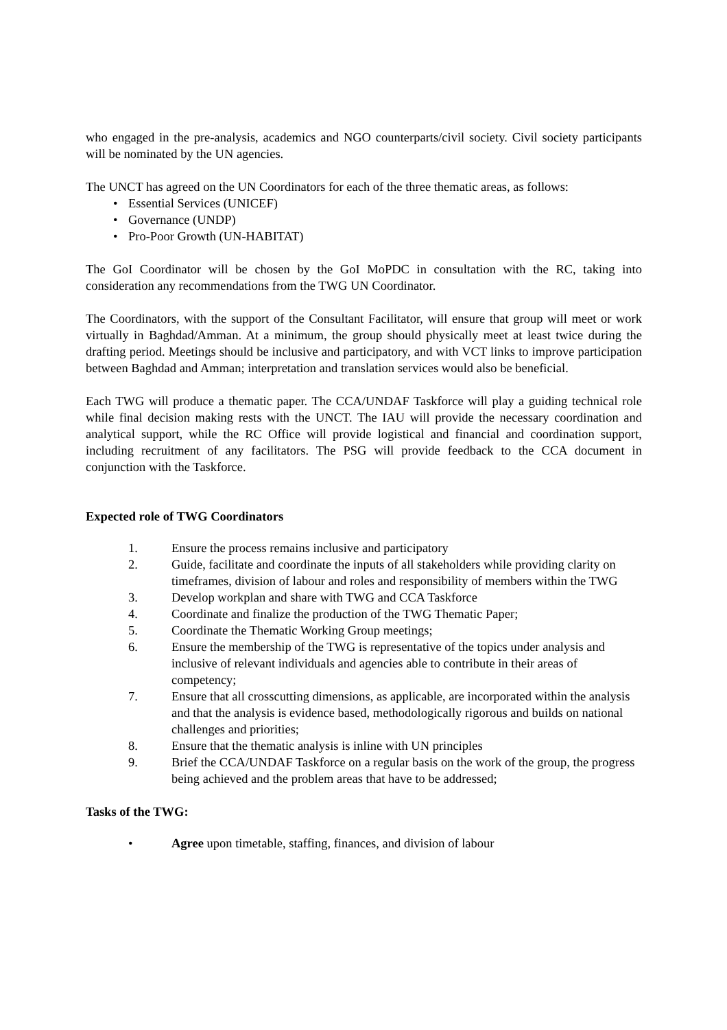who engaged in the pre-analysis, academics and NGO counterparts/civil society. Civil society participants will be nominated by the UN agencies.
The UNCT has agreed on the UN Coordinators for each of the three thematic areas, as follows:
• Essential Services (UNICEF)
• Governance (UNDP)
• Pro-Poor Growth (UN-HABITAT)
The GoI Coordinator will be chosen by the GoI MoPDC in consultation with the RC, taking into consideration any recommendations from the TWG UN Coordinator.
The Coordinators, with the support of the Consultant Facilitator, will ensure that group will meet or work virtually in Baghdad/Amman. At a minimum, the group should physically meet at least twice during the drafting period. Meetings should be inclusive and participatory, and with VCT links to improve participation between Baghdad and Amman; interpretation and translation services would also be beneficial.
Each TWG will produce a thematic paper. The CCA/UNDAF Taskforce will play a guiding technical role while final decision making rests with the UNCT. The IAU will provide the necessary coordination and analytical support, while the RC Office will provide logistical and financial and coordination support, including recruitment of any facilitators. The PSG will provide feedback to the CCA document in conjunction with the Taskforce.
Expected role of TWG Coordinators
1. Ensure the process remains inclusive and participatory
2. Guide, facilitate and coordinate the inputs of all stakeholders while providing clarity on timeframes, division of labour and roles and responsibility of members within the TWG
3. Develop workplan and share with TWG and CCA Taskforce
4. Coordinate and finalize the production of the TWG Thematic Paper;
5. Coordinate the Thematic Working Group meetings;
6. Ensure the membership of the TWG is representative of the topics under analysis and inclusive of relevant individuals and agencies able to contribute in their areas of competency;
7. Ensure that all crosscutting dimensions, as applicable, are incorporated within the analysis and that the analysis is evidence based, methodologically rigorous and builds on national challenges and priorities;
8. Ensure that the thematic analysis is inline with UN principles
9. Brief the CCA/UNDAF Taskforce on a regular basis on the work of the group, the progress being achieved and the problem areas that have to be addressed;
Tasks of the TWG:
• Agree upon timetable, staffing, finances, and division of labour